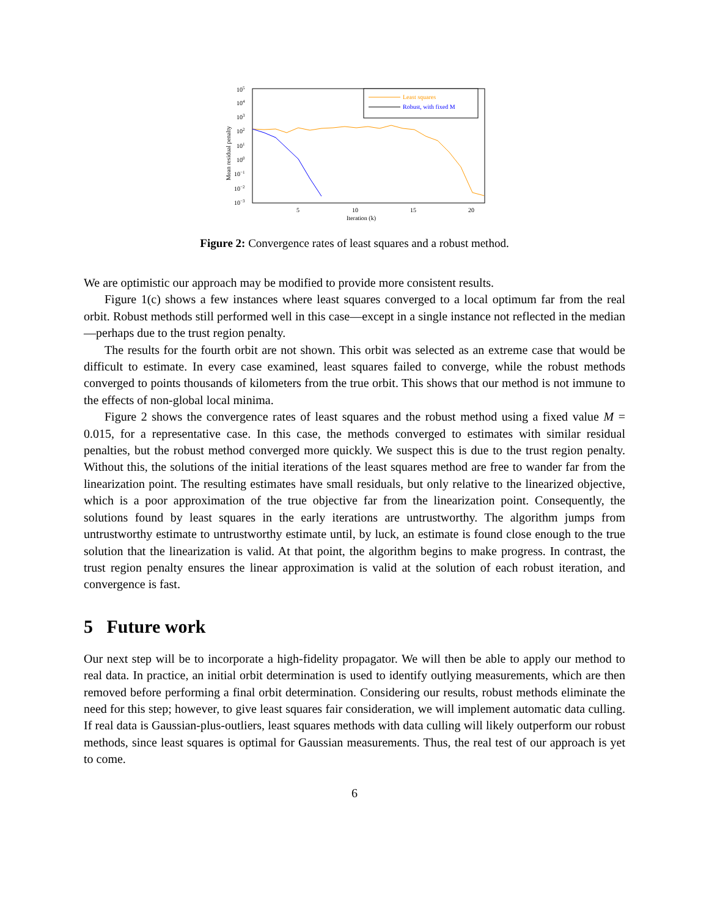105
104
103
102
101
100
10−1
10−2
10−3
Mean residual penalty
5
10
15
20
Iteration (k)
Least squares
Robust, with fixed M
Figure 2: Convergence rates of least squares and a robust method.
We are optimistic our approach may be modified to provide more consistent results.
Figure 1(c) shows a few instances where least squares converged to a local optimum far from the real orbit. Robust methods still performed well in this case—except in a single instance not reflected in the median—perhaps due to the trust region penalty.
The results for the fourth orbit are not shown. This orbit was selected as an extreme case that would be difficult to estimate. In every case examined, least squares failed to converge, while the robust methods converged to points thousands of kilometers from the true orbit. This shows that our method is not immune to the effects of non-global local minima.
Figure 2 shows the convergence rates of least squares and the robust method using a fixed value M = 0.015, for a representative case. In this case, the methods converged to estimates with similar residual penalties, but the robust method converged more quickly. We suspect this is due to the trust region penalty. Without this, the solutions of the initial iterations of the least squares method are free to wander far from the linearization point. The resulting estimates have small residuals, but only relative to the linearized objective, which is a poor approximation of the true objective far from the linearization point. Consequently, the solutions found by least squares in the early iterations are untrustworthy. The algorithm jumps from untrustworthy estimate to untrustworthy estimate until, by luck, an estimate is found close enough to the true solution that the linearization is valid. At that point, the algorithm begins to make progress. In contrast, the trust region penalty ensures the linear approximation is valid at the solution of each robust iteration, and convergence is fast.
5 Future work
Our next step will be to incorporate a high-fidelity propagator. We will then be able to apply our method to real data. In practice, an initial orbit determination is used to identify outlying measurements, which are then removed before performing a final orbit determination. Considering our results, robust methods eliminate the need for this step; however, to give least squares fair consideration, we will implement automatic data culling. If real data is Gaussian-plus-outliers, least squares methods with data culling will likely outperform our robust methods, since least squares is optimal for Gaussian measurements. Thus, the real test of our approach is yet to come.
6